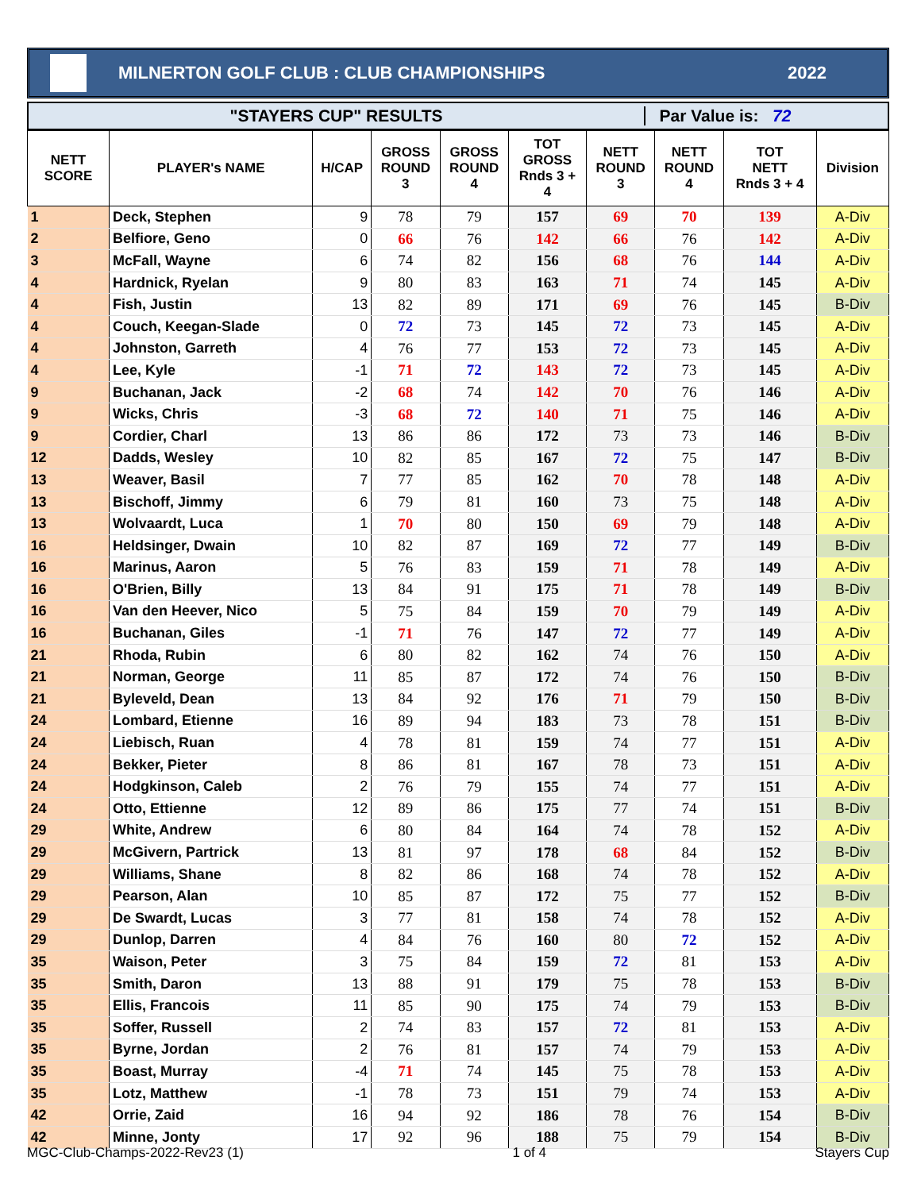MILNERTON GOLF CLUB : CLUB CHAMPIONSHIPS 2022
"STAYERS CUP" RESULTS Par Value is: 72
| NETT SCORE | PLAYER's NAME | H/CAP | GROSS ROUND 3 | GROSS ROUND 4 | TOT GROSS Rnds 3 + 4 | NETT ROUND 3 | NETT ROUND 4 | TOT NETT Rnds 3 + 4 | Division |
| --- | --- | --- | --- | --- | --- | --- | --- | --- | --- |
| 1 | Deck, Stephen | 9 | 78 | 79 | 157 | 69 | 70 | 139 | A-Div |
| 2 | Belfiore, Geno | 0 | 66 | 76 | 142 | 66 | 76 | 142 | A-Div |
| 3 | McFall, Wayne | 6 | 74 | 82 | 156 | 68 | 76 | 144 | A-Div |
| 4 | Hardnick, Ryelan | 9 | 80 | 83 | 163 | 71 | 74 | 145 | A-Div |
| 4 | Fish, Justin | 13 | 82 | 89 | 171 | 69 | 76 | 145 | B-Div |
| 4 | Couch, Keegan-Slade | 0 | 72 | 73 | 145 | 72 | 73 | 145 | A-Div |
| 4 | Johnston, Garreth | 4 | 76 | 77 | 153 | 72 | 73 | 145 | A-Div |
| 4 | Lee, Kyle | -1 | 71 | 72 | 143 | 72 | 73 | 145 | A-Div |
| 9 | Buchanan, Jack | -2 | 68 | 74 | 142 | 70 | 76 | 146 | A-Div |
| 9 | Wicks, Chris | -3 | 68 | 72 | 140 | 71 | 75 | 146 | A-Div |
| 9 | Cordier, Charl | 13 | 86 | 86 | 172 | 73 | 73 | 146 | B-Div |
| 12 | Dadds, Wesley | 10 | 82 | 85 | 167 | 72 | 75 | 147 | B-Div |
| 13 | Weaver, Basil | 7 | 77 | 85 | 162 | 70 | 78 | 148 | A-Div |
| 13 | Bischoff, Jimmy | 6 | 79 | 81 | 160 | 73 | 75 | 148 | A-Div |
| 13 | Wolvaardt, Luca | 1 | 70 | 80 | 150 | 69 | 79 | 148 | A-Div |
| 16 | Heldsinger, Dwain | 10 | 82 | 87 | 169 | 72 | 77 | 149 | B-Div |
| 16 | Marinus, Aaron | 5 | 76 | 83 | 159 | 71 | 78 | 149 | A-Div |
| 16 | O'Brien, Billy | 13 | 84 | 91 | 175 | 71 | 78 | 149 | B-Div |
| 16 | Van den Heever, Nico | 5 | 75 | 84 | 159 | 70 | 79 | 149 | A-Div |
| 16 | Buchanan, Giles | -1 | 71 | 76 | 147 | 72 | 77 | 149 | A-Div |
| 21 | Rhoda, Rubin | 6 | 80 | 82 | 162 | 74 | 76 | 150 | A-Div |
| 21 | Norman, George | 11 | 85 | 87 | 172 | 74 | 76 | 150 | B-Div |
| 21 | Byleveld, Dean | 13 | 84 | 92 | 176 | 71 | 79 | 150 | B-Div |
| 24 | Lombard, Etienne | 16 | 89 | 94 | 183 | 73 | 78 | 151 | B-Div |
| 24 | Liebisch, Ruan | 4 | 78 | 81 | 159 | 74 | 77 | 151 | A-Div |
| 24 | Bekker, Pieter | 8 | 86 | 81 | 167 | 78 | 73 | 151 | A-Div |
| 24 | Hodgkinson, Caleb | 2 | 76 | 79 | 155 | 74 | 77 | 151 | A-Div |
| 24 | Otto, Ettienne | 12 | 89 | 86 | 175 | 77 | 74 | 151 | B-Div |
| 29 | White, Andrew | 6 | 80 | 84 | 164 | 74 | 78 | 152 | A-Div |
| 29 | McGivern, Partrick | 13 | 81 | 97 | 178 | 68 | 84 | 152 | B-Div |
| 29 | Williams, Shane | 8 | 82 | 86 | 168 | 74 | 78 | 152 | A-Div |
| 29 | Pearson, Alan | 10 | 85 | 87 | 172 | 75 | 77 | 152 | B-Div |
| 29 | De Swardt, Lucas | 3 | 77 | 81 | 158 | 74 | 78 | 152 | A-Div |
| 29 | Dunlop, Darren | 4 | 84 | 76 | 160 | 80 | 72 | 152 | A-Div |
| 35 | Waison, Peter | 3 | 75 | 84 | 159 | 72 | 81 | 153 | A-Div |
| 35 | Smith, Daron | 13 | 88 | 91 | 179 | 75 | 78 | 153 | B-Div |
| 35 | Ellis, Francois | 11 | 85 | 90 | 175 | 74 | 79 | 153 | B-Div |
| 35 | Soffer, Russell | 2 | 74 | 83 | 157 | 72 | 81 | 153 | A-Div |
| 35 | Byrne, Jordan | 2 | 76 | 81 | 157 | 74 | 79 | 153 | A-Div |
| 35 | Boast, Murray | -4 | 71 | 74 | 145 | 75 | 78 | 153 | A-Div |
| 35 | Lotz, Matthew | -1 | 78 | 73 | 151 | 79 | 74 | 153 | A-Div |
| 42 | Orrie, Zaid | 16 | 94 | 92 | 186 | 78 | 76 | 154 | B-Div |
| 42 | Minne, Jonty | 17 | 92 | 96 | 188 | 75 | 79 | 154 | B-Div |
MGC-Club-Champs-2022-Rev23 (1) 1 of 4 Stayers Cup